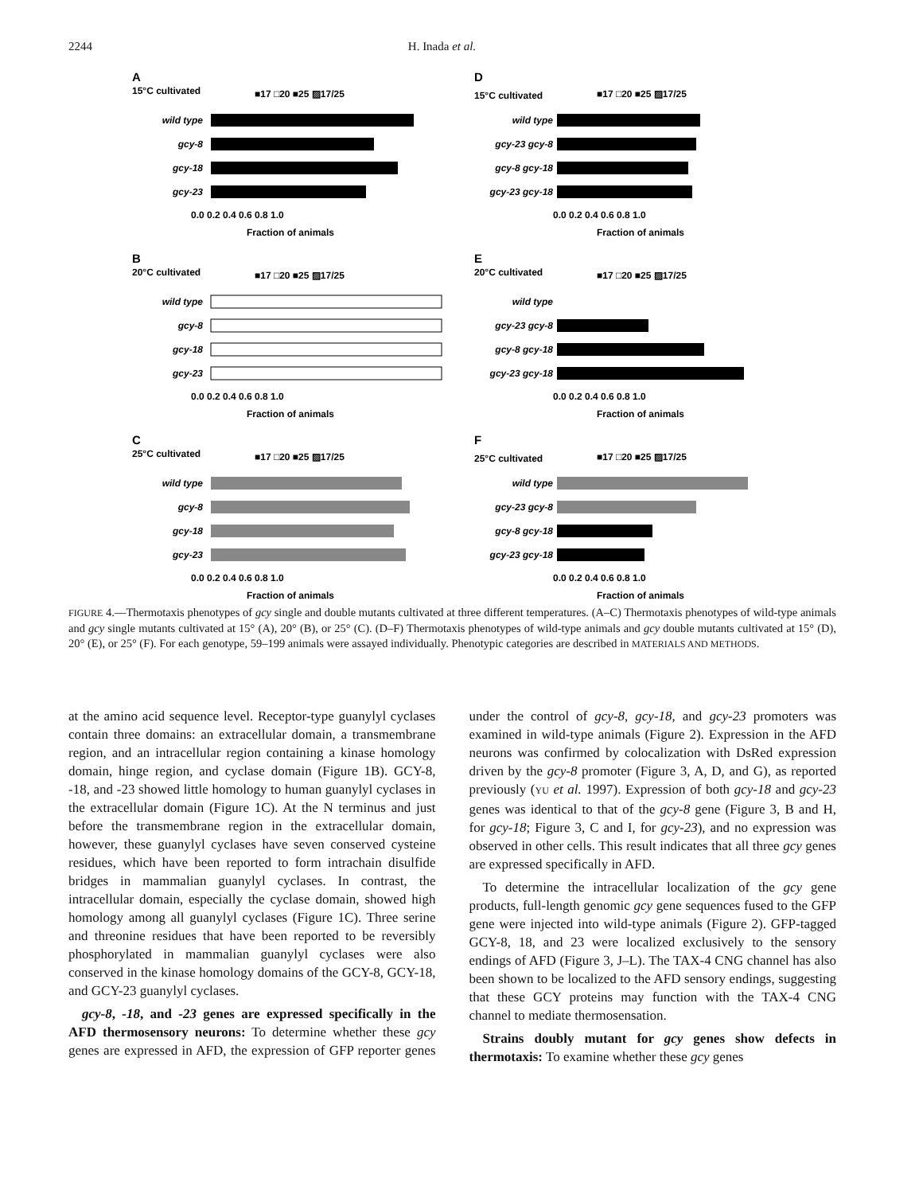2244 H. Inada et al.
A
15°C cultivated
■17 □20 ■25 ▨17/25
wild type
gcy-8
gcy-18
gcy-23
0.0 0.2 0.4 0.6 0.8 1.0
Fraction of animals
D
15°C cultivated
■17 □20 ■25 ▨17/25
wild type
gcy-23 gcy-8
gcy-8 gcy-18
gcy-23 gcy-18
0.0 0.2 0.4 0.6 0.8 1.0
Fraction of animals
B
20°C cultivated
■17 □20 ■25 ▨17/25
wild type
gcy-8
gcy-18
gcy-23
0.0 0.2 0.4 0.6 0.8 1.0
Fraction of animals
E
20°C cultivated
■17 □20 ■25 ▨17/25
wild type
gcy-23 gcy-8
gcy-8 gcy-18
gcy-23 gcy-18
0.0 0.2 0.4 0.6 0.8 1.0
Fraction of animals
C
25°C cultivated
■17 □20 ■25 ▨17/25
wild type
gcy-8
gcy-18
gcy-23
0.0 0.2 0.4 0.6 0.8 1.0
Fraction of animals
F
25°C cultivated
■17 □20 ■25 ▨17/25
wild type
gcy-23 gcy-8
gcy-8 gcy-18
gcy-23 gcy-18
0.0 0.2 0.4 0.6 0.8 1.0
Fraction of animals
FIGURE 4.—Thermotaxis phenotypes of gcy single and double mutants cultivated at three different temperatures. (A–C) Thermotaxis phenotypes of wild-type animals and gcy single mutants cultivated at 15° (A), 20° (B), or 25° (C). (D–F) Thermotaxis phenotypes of wild-type animals and gcy double mutants cultivated at 15° (D), 20° (E), or 25° (F). For each genotype, 59–199 animals were assayed individually. Phenotypic categories are described in MATERIALS AND METHODS.
at the amino acid sequence level. Receptor-type guanylyl cyclases contain three domains: an extracellular domain, a transmembrane region, and an intracellular region containing a kinase homology domain, hinge region, and cyclase domain (Figure 1B). GCY-8, -18, and -23 showed little homology to human guanylyl cyclases in the extracellular domain (Figure 1C). At the N terminus and just before the transmembrane region in the extracellular domain, however, these guanylyl cyclases have seven conserved cysteine residues, which have been reported to form intrachain disulfide bridges in mammalian guanylyl cyclases. In contrast, the intracellular domain, especially the cyclase domain, showed high homology among all guanylyl cyclases (Figure 1C). Three serine and threonine residues that have been reported to be reversibly phosphorylated in mammalian guanylyl cyclases were also conserved in the kinase homology domains of the GCY-8, GCY-18, and GCY-23 guanylyl cyclases.
 gcy-8, -18, and -23 genes are expressed specifically in the AFD thermosensory neurons: To determine whether these gcy genes are expressed in AFD, the expression of GFP reporter genes under the control of gcy-8, gcy-18, and gcy-23 promoters was examined in wild-type animals (Figure 2). Expression in the AFD neurons was confirmed by colocalization with DsRed expression driven by the gcy-8 promoter (Figure 3, A, D, and G), as reported previously (YU et al. 1997). Expression of both gcy-18 and gcy-23 genes was identical to that of the gcy-8 gene (Figure 3, B and H, for gcy-18; Figure 3, C and I, for gcy-23), and no expression was observed in other cells. This result indicates that all three gcy genes are expressed specifically in AFD.
 To determine the intracellular localization of the gcy gene products, full-length genomic gcy gene sequences fused to the GFP gene were injected into wild-type animals (Figure 2). GFP-tagged GCY-8, 18, and 23 were localized exclusively to the sensory endings of AFD (Figure 3, J–L). The TAX-4 CNG channel has also been shown to be localized to the AFD sensory endings, suggesting that these GCY proteins may function with the TAX-4 CNG channel to mediate thermosensation.
 Strains doubly mutant for gcy genes show defects in thermotaxis: To examine whether these gcy genes